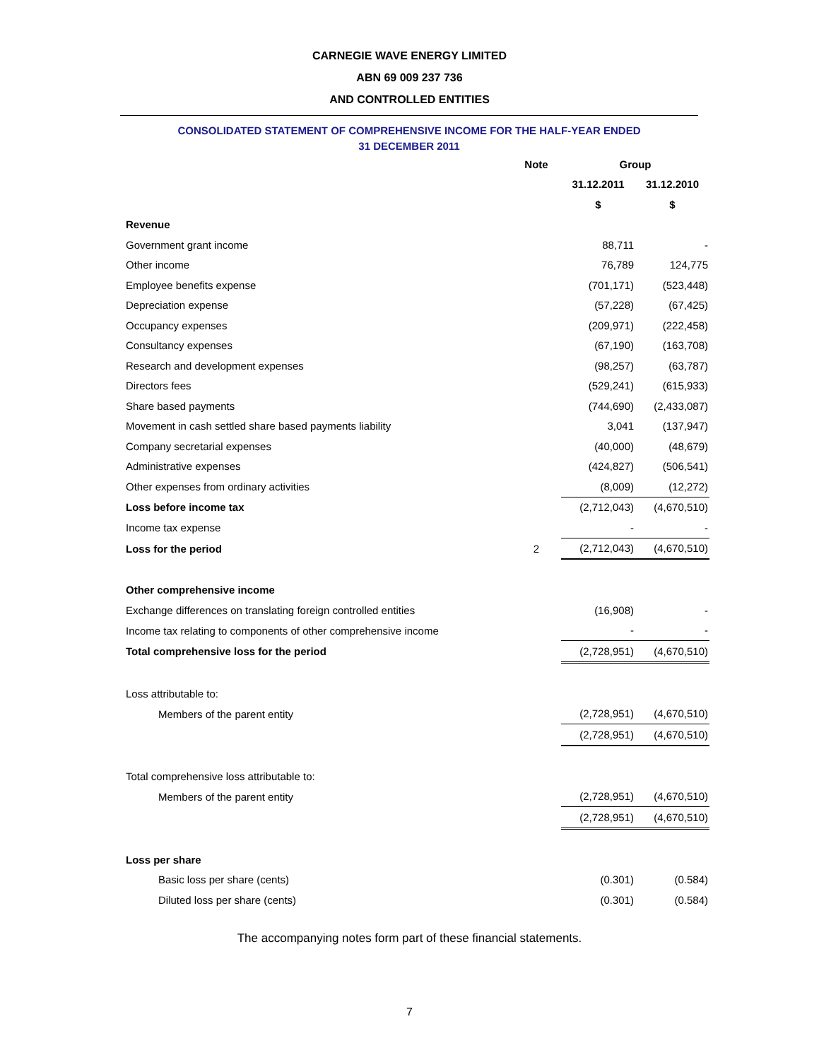CARNEGIE WAVE ENERGY LIMITED
ABN 69 009 237 736
AND CONTROLLED ENTITIES
CONSOLIDATED STATEMENT OF COMPREHENSIVE INCOME FOR THE HALF-YEAR ENDED
31 DECEMBER 2011
| | Note | Group | | |
| --- | --- | --- | --- | --- |
| | | 31.12.2011 | 31.12.2010 | |
| | | $ | $ | |
| Revenue | | | | |
| Government grant income | | 88,711 | - | |
| Other income | | 76,789 | 124,775 | |
| Employee benefits expense | | (701,171) | (523,448) | |
| Depreciation expense | | (57,228) | (67,425) | |
| Occupancy expenses | | (209,971) | (222,458) | |
| Consultancy expenses | | (67,190) | (163,708) | |
| Research and development expenses | | (98,257) | (63,787) | |
| Directors fees | | (529,241) | (615,933) | |
| Share based payments | | (744,690) | (2,433,087) | |
| Movement in cash settled share based payments liability | | 3,041 | (137,947) | |
| Company secretarial expenses | | (40,000) | (48,679) | |
| Administrative expenses | | (424,827) | (506,541) | |
| Other expenses from ordinary activities | | (8,009) | (12,272) | |
| Loss before income tax | | (2,712,043) | (4,670,510) | |
| Income tax expense | | - | - | |
| Loss for the period | 2 | (2,712,043) | (4,670,510) | |
| Other comprehensive income | | | | |
| Exchange differences on translating foreign controlled entities | | (16,908) | - | |
| Income tax relating to components of other comprehensive income | | - | - | |
| Total comprehensive loss for the period | | (2,728,951) | (4,670,510) | |
| Loss attributable to: | | | | |
| Members of the parent entity | | (2,728,951) | (4,670,510) | |
| | | (2,728,951) | (4,670,510) | |
| Total comprehensive loss attributable to: | | | | |
| Members of the parent entity | | (2,728,951) | (4,670,510) | |
| | | (2,728,951) | (4,670,510) | |
| Loss per share | | | | |
| Basic loss per share (cents) | | (0.301) | (0.584) | |
| Diluted loss per share (cents) | | (0.301) | (0.584) | |
The accompanying notes form part of these financial statements.
7